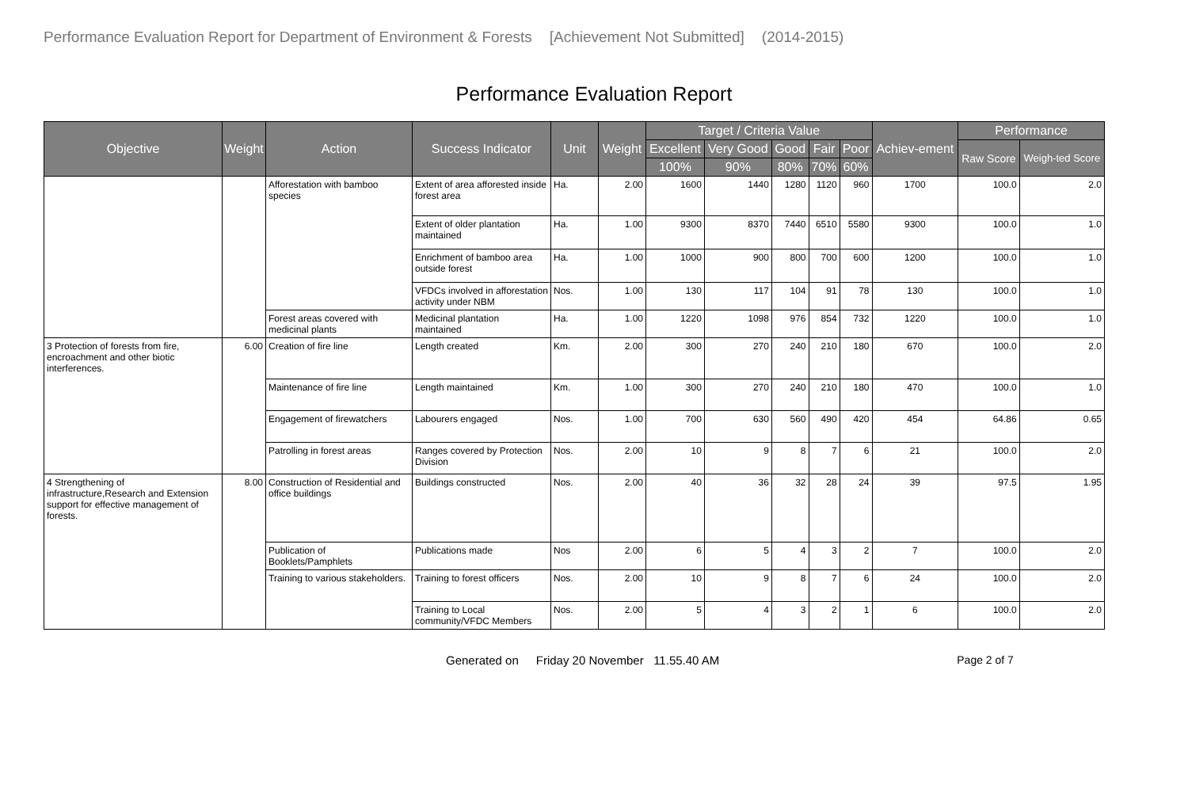Performance Evaluation Report for Department of Environment & Forests [Achievement Not Submitted] (2014-2015)
Performance Evaluation Report
| Objective | Weight | Action | Success Indicator | Unit | Weight | Target / Criteria Value | | | | | Achiev-ement | Performance | |
| --- | --- | --- | --- | --- | --- | --- | --- | --- | --- | --- | --- | --- | --- |
| | | | | | | Excellent | Very Good | Good | Fair | Poor | | Raw Score | Weigh-ted Score |
| | | | | | | 100% | 90% | 80% | 70% | 60% | | | |
| | | Afforestation with bamboo species | Extent of area afforested inside forest area | Ha. | 2.00 | 1600 | 1440 | 1280 | 1120 | 960 | 1700 | 100.0 | 2.0 |
| | | | Extent of older plantation maintained | Ha. | 1.00 | 9300 | 8370 | 7440 | 6510 | 5580 | 9300 | 100.0 | 1.0 |
| | | | Enrichment of bamboo area outside forest | Ha. | 1.00 | 1000 | 900 | 800 | 700 | 600 | 1200 | 100.0 | 1.0 |
| | | | VFDCs involved in afforestation activity under NBM | Nos. | 1.00 | 130 | 117 | 104 | 91 | 78 | 130 | 100.0 | 1.0 |
| | | Forest areas covered with medicinal plants | Medicinal plantation maintained | Ha. | 1.00 | 1220 | 1098 | 976 | 854 | 732 | 1220 | 100.0 | 1.0 |
| 3 Protection of forests from fire, encroachment and other biotic interferences. | 6.00 | Creation of fire line | Length created | Km. | 2.00 | 300 | 270 | 240 | 210 | 180 | 670 | 100.0 | 2.0 |
| | | Maintenance of fire line | Length maintained | Km. | 1.00 | 300 | 270 | 240 | 210 | 180 | 470 | 100.0 | 1.0 |
| | | Engagement of firewatchers | Labourers engaged | Nos. | 1.00 | 700 | 630 | 560 | 490 | 420 | 454 | 64.86 | 0.65 |
| | | Patrolling in forest areas | Ranges covered by Protection Division | Nos. | 2.00 | 10 | 9 | 8 | 7 | 6 | 21 | 100.0 | 2.0 |
| 4 Strengthening of infrastructure,Research and Extension support for effective management of forests. | 8.00 | Construction of Residential and office buildings | Buildings constructed | Nos. | 2.00 | 40 | 36 | 32 | 28 | 24 | 39 | 97.5 | 1.95 |
| | | Publication of Booklets/Pamphlets | Publications made | Nos | 2.00 | 6 | 5 | 4 | 3 | 2 | 7 | 100.0 | 2.0 |
| | | Training to various stakeholders. | Training to forest officers | Nos. | 2.00 | 10 | 9 | 8 | 7 | 6 | 24 | 100.0 | 2.0 |
| | | | Training to Local community/VFDC Members | Nos. | 2.00 | 5 | 4 | 3 | 2 | 1 | 6 | 100.0 | 2.0 |
Generated on Friday 20 November 11.55.40 AM Page 2 of 7